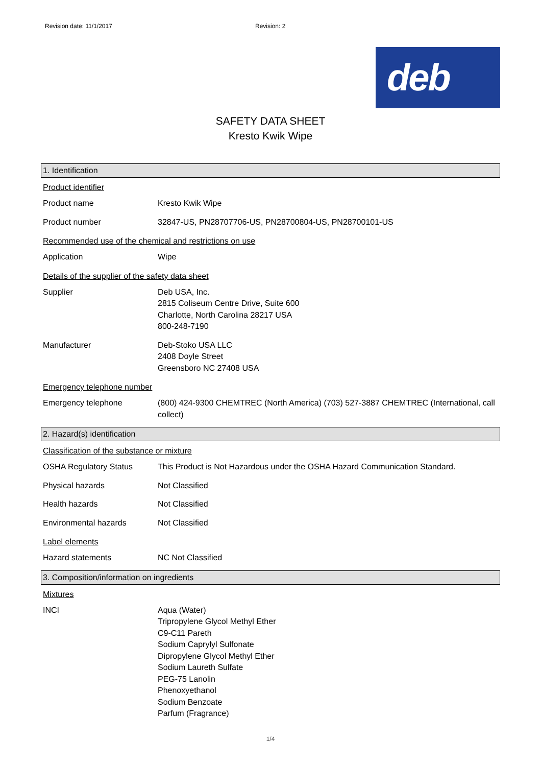Revision date: 11/1/2017 Revision: 2
deb
SAFETY DATA SHEET
Kresto Kwik Wipe
1. Identification
Product identifier
Product name Kresto Kwik Wipe
Product number 32847-US, PN28707706-US, PN28700804-US, PN28700101-US
Recommended use of the chemical and restrictions on use
Application Wipe
Details of the supplier of the safety data sheet
Supplier Deb USA, Inc.
2815 Coliseum Centre Drive, Suite 600
Charlotte, North Carolina 28217 USA
800-248-7190
Manufacturer Deb-Stoko USA LLC
2408 Doyle Street
Greensboro NC 27408 USA
Emergency telephone number
Emergency telephone (800) 424-9300 CHEMTREC (North America) (703) 527-3887 CHEMTREC (International, call collect)
2. Hazard(s) identification
Classification of the substance or mixture
OSHA Regulatory Status This Product is Not Hazardous under the OSHA Hazard Communication Standard.
Physical hazards Not Classified
Health hazards Not Classified
Environmental hazards Not Classified
Label elements
Hazard statements NC Not Classified
3. Composition/information on ingredients
Mixtures
INCI Aqua (Water)
Tripropylene Glycol Methyl Ether
C9-C11 Pareth
Sodium Caprylyl Sulfonate
Dipropylene Glycol Methyl Ether
Sodium Laureth Sulfate
PEG-75 Lanolin
Phenoxyethanol
Sodium Benzoate
Parfum (Fragrance)
1/4